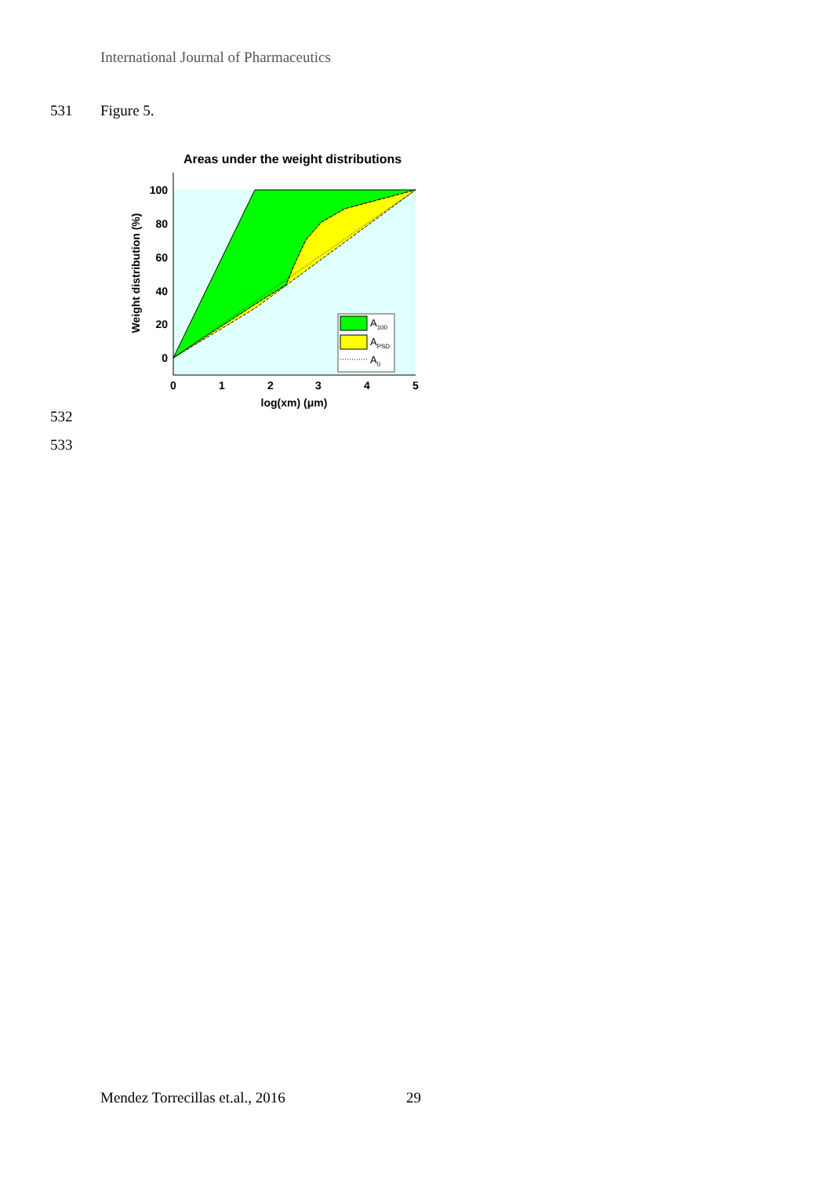International Journal of Pharmaceutics
531 Figure 5.
Areas under the weight distributions
100
80
60
40
20
0
0
1
2
3
4
5
log(xm) (μm)
Weight distribution (%)
A100
APSD
A0
532
533
Mendez Torrecillas et.al., 2016
29